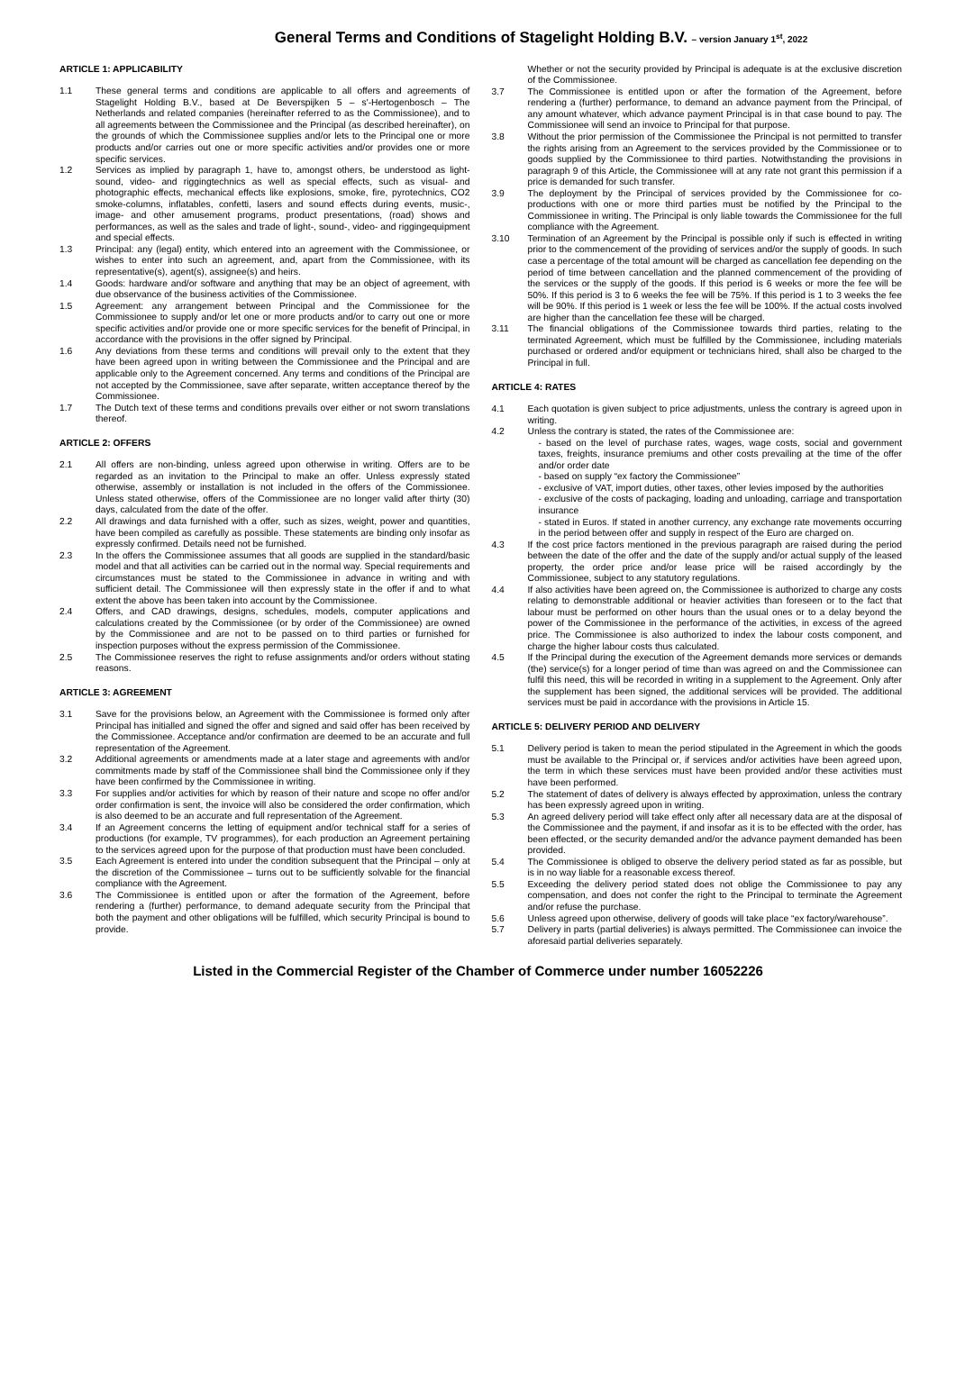General Terms and Conditions of Stagelight Holding B.V. – version January 1<sup>st</sup>, 2022
ARTICLE 1: APPLICABILITY
1.1 These general terms and conditions are applicable to all offers and agreements of Stagelight Holding B.V., based at De Beverspijken 5 – s'-Hertogenbosch – The Netherlands and related companies (hereinafter referred to as the Commissionee), and to all agreements between the Commissionee and the Principal (as described hereinafter), on the grounds of which the Commissionee supplies and/or lets to the Principal one or more products and/or carries out one or more specific activities and/or provides one or more specific services.
1.2 Services as implied by paragraph 1, have to, amongst others, be understood as light- sound, video- and riggingtechnics as well as special effects, such as visual- and photographic effects, mechanical effects like explosions, smoke, fire, pyrotechnics, CO2 smoke-columns, inflatables, confetti, lasers and sound effects during events, music-, image- and other amusement programs, product presentations, (road) shows and performances, as well as the sales and trade of light-, sound-, video- and riggingequipment and special effects.
1.3 Principal: any (legal) entity, which entered into an agreement with the Commissionee, or wishes to enter into such an agreement, and, apart from the Commissionee, with its representative(s), agent(s), assignee(s) and heirs.
1.4 Goods: hardware and/or software and anything that may be an object of agreement, with due observance of the business activities of the Commissionee.
1.5 Agreement: any arrangement between Principal and the Commissionee for the Commissionee to supply and/or let one or more products and/or to carry out one or more specific activities and/or provide one or more specific services for the benefit of Principal, in accordance with the provisions in the offer signed by Principal.
1.6 Any deviations from these terms and conditions will prevail only to the extent that they have been agreed upon in writing between the Commissionee and the Principal and are applicable only to the Agreement concerned. Any terms and conditions of the Principal are not accepted by the Commissionee, save after separate, written acceptance thereof by the Commissionee.
1.7 The Dutch text of these terms and conditions prevails over either or not sworn translations thereof.
ARTICLE 2: OFFERS
2.1 All offers are non-binding, unless agreed upon otherwise in writing. Offers are to be regarded as an invitation to the Principal to make an offer. Unless expressly stated otherwise, assembly or installation is not included in the offers of the Commissionee. Unless stated otherwise, offers of the Commissionee are no longer valid after thirty (30) days, calculated from the date of the offer.
2.2 All drawings and data furnished with a offer, such as sizes, weight, power and quantities, have been compiled as carefully as possible. These statements are binding only insofar as expressly confirmed. Details need not be furnished.
2.3 In the offers the Commissionee assumes that all goods are supplied in the standard/basic model and that all activities can be carried out in the normal way. Special requirements and circumstances must be stated to the Commissionee in advance in writing and with sufficient detail. The Commissionee will then expressly state in the offer if and to what extent the above has been taken into account by the Commissionee.
2.4 Offers, and CAD drawings, designs, schedules, models, computer applications and calculations created by the Commissionee (or by order of the Commissionee) are owned by the Commissionee and are not to be passed on to third parties or furnished for inspection purposes without the express permission of the Commissionee.
2.5 The Commissionee reserves the right to refuse assignments and/or orders without stating reasons.
ARTICLE 3: AGREEMENT
3.1 Save for the provisions below, an Agreement with the Commissionee is formed only after Principal has initialled and signed the offer and signed and said offer has been received by the Commissionee. Acceptance and/or confirmation are deemed to be an accurate and full representation of the Agreement.
3.2 Additional agreements or amendments made at a later stage and agreements with and/or commitments made by staff of the Commissionee shall bind the Commissionee only if they have been confirmed by the Commissionee in writing.
3.3 For supplies and/or activities for which by reason of their nature and scope no offer and/or order confirmation is sent, the invoice will also be considered the order confirmation, which is also deemed to be an accurate and full representation of the Agreement.
3.4 If an Agreement concerns the letting of equipment and/or technical staff for a series of productions (for example, TV programmes), for each production an Agreement pertaining to the services agreed upon for the purpose of that production must have been concluded.
3.5 Each Agreement is entered into under the condition subsequent that the Principal – only at the discretion of the Commissionee – turns out to be sufficiently solvable for the financial compliance with the Agreement.
3.6 The Commissionee is entitled upon or after the formation of the Agreement, before rendering a (further) performance, to demand adequate security from the Principal that both the payment and other obligations will be fulfilled, which security Principal is bound to provide.
Whether or not the security provided by Principal is adequate is at the exclusive discretion of the Commissionee.
3.7 The Commissionee is entitled upon or after the formation of the Agreement, before rendering a (further) performance, to demand an advance payment from the Principal, of any amount whatever, which advance payment Principal is in that case bound to pay. The Commissionee will send an invoice to Principal for that purpose.
3.8 Without the prior permission of the Commissionee the Principal is not permitted to transfer the rights arising from an Agreement to the services provided by the Commissionee or to goods supplied by the Commissionee to third parties. Notwithstanding the provisions in paragraph 9 of this Article, the Commissionee will at any rate not grant this permission if a price is demanded for such transfer.
3.9 The deployment by the Principal of services provided by the Commissionee for co-productions with one or more third parties must be notified by the Principal to the Commissionee in writing. The Principal is only liable towards the Commissionee for the full compliance with the Agreement.
3.10 Termination of an Agreement by the Principal is possible only if such is effected in writing prior to the commencement of the providing of services and/or the supply of goods. In such case a percentage of the total amount will be charged as cancellation fee depending on the period of time between cancellation and the planned commencement of the providing of the services or the supply of the goods. If this period is 6 weeks or more the fee will be 50%. If this period is 3 to 6 weeks the fee will be 75%. If this period is 1 to 3 weeks the fee will be 90%. If this period is 1 week or less the fee will be 100%. If the actual costs involved are higher than the cancellation fee these will be charged.
3.11 The financial obligations of the Commissionee towards third parties, relating to the terminated Agreement, which must be fulfilled by the Commissionee, including materials purchased or ordered and/or equipment or technicians hired, shall also be charged to the Principal in full.
ARTICLE 4: RATES
4.1 Each quotation is given subject to price adjustments, unless the contrary is agreed upon in writing.
4.2 Unless the contrary is stated, the rates of the Commissionee are:
- based on the level of purchase rates, wages, wage costs, social and government taxes, freights, insurance premiums and other costs prevailing at the time of the offer and/or order date
- based on supply “ex factory the Commissionee”
- exclusive of VAT, import duties, other taxes, other levies imposed by the authorities
- exclusive of the costs of packaging, loading and unloading, carriage and transportation insurance
- stated in Euros. If stated in another currency, any exchange rate movements occurring in the period between offer and supply in respect of the Euro are charged on.
4.3 If the cost price factors mentioned in the previous paragraph are raised during the period between the date of the offer and the date of the supply and/or actual supply of the leased property, the order price and/or lease price will be raised accordingly by the Commissionee, subject to any statutory regulations.
4.4 If also activities have been agreed on, the Commissionee is authorized to charge any costs relating to demonstrable additional or heavier activities than foreseen or to the fact that labour must be performed on other hours than the usual ones or to a delay beyond the power of the Commissionee in the performance of the activities, in excess of the agreed price. The Commissionee is also authorized to index the labour costs component, and charge the higher labour costs thus calculated.
4.5 If the Principal during the execution of the Agreement demands more services or demands (the) service(s) for a longer period of time than was agreed on and the Commissionee can fulfil this need, this will be recorded in writing in a supplement to the Agreement. Only after the supplement has been signed, the additional services will be provided. The additional services must be paid in accordance with the provisions in Article 15.
ARTICLE 5: DELIVERY PERIOD AND DELIVERY
5.1 Delivery period is taken to mean the period stipulated in the Agreement in which the goods must be available to the Principal or, if services and/or activities have been agreed upon, the term in which these services must have been provided and/or these activities must have been performed.
5.2 The statement of dates of delivery is always effected by approximation, unless the contrary has been expressly agreed upon in writing.
5.3 An agreed delivery period will take effect only after all necessary data are at the disposal of the Commissionee and the payment, if and insofar as it is to be effected with the order, has been effected, or the security demanded and/or the advance payment demanded has been provided.
5.4 The Commissionee is obliged to observe the delivery period stated as far as possible, but is in no way liable for a reasonable excess thereof.
5.5 Exceeding the delivery period stated does not oblige the Commissionee to pay any compensation, and does not confer the right to the Principal to terminate the Agreement and/or refuse the purchase.
5.6 Unless agreed upon otherwise, delivery of goods will take place “ex factory/warehouse”.
5.7 Delivery in parts (partial deliveries) is always permitted. The Commissionee can invoice the aforesaid partial deliveries separately.
Listed in the Commercial Register of the Chamber of Commerce under number 16052226